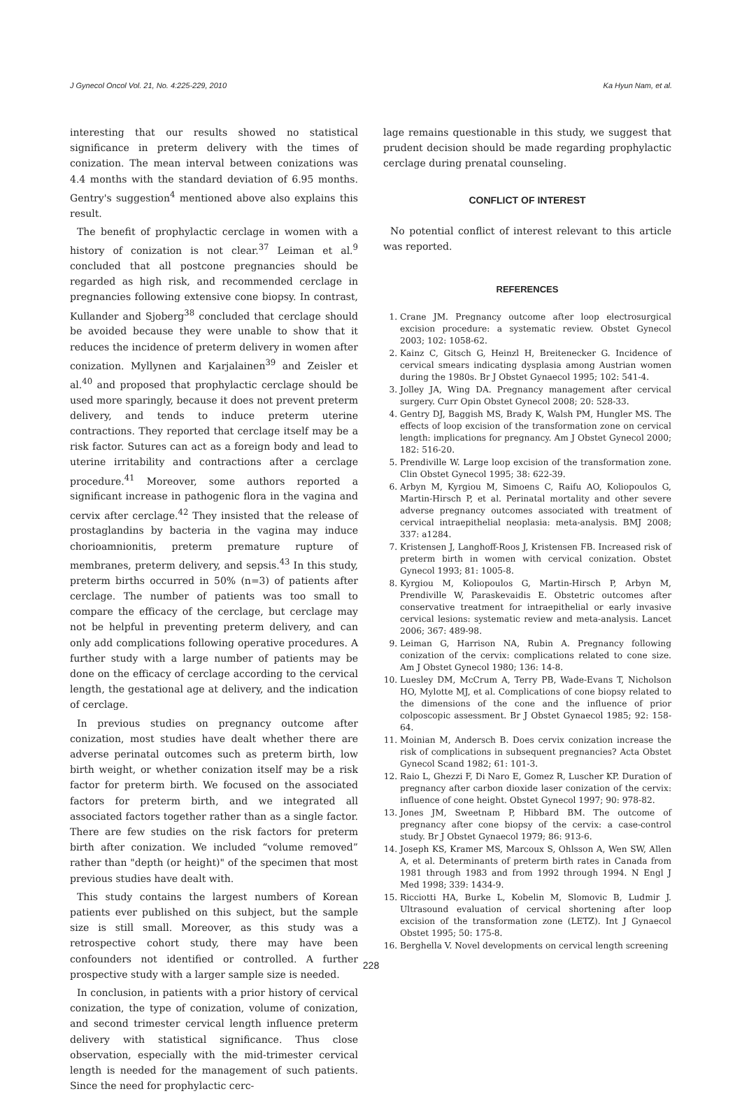J Gynecol Oncol Vol. 21, No. 4:225-229, 2010 Ka Hyun Nam, et al.
interesting that our results showed no statistical significance in preterm delivery with the times of conization. The mean interval between conizations was 4.4 months with the standard deviation of 6.95 months. Gentry's suggestion<sup>4</sup> mentioned above also explains this result.
The benefit of prophylactic cerclage in women with a history of conization is not clear.<sup>37</sup> Leiman et al.<sup>9</sup> concluded that all postcone pregnancies should be regarded as high risk, and recommended cerclage in pregnancies following extensive cone biopsy. In contrast, Kullander and Sjoberg<sup>38</sup> concluded that cerclage should be avoided because they were unable to show that it reduces the incidence of preterm delivery in women after conization. Myllynen and Karjalainen<sup>39</sup> and Zeisler et al.<sup>40</sup> and proposed that prophylactic cerclage should be used more sparingly, because it does not prevent preterm delivery, and tends to induce preterm uterine contractions. They reported that cerclage itself may be a risk factor. Sutures can act as a foreign body and lead to uterine irritability and contractions after a cerclage procedure.<sup>41</sup> Moreover, some authors reported a significant increase in pathogenic flora in the vagina and cervix after cerclage.<sup>42</sup> They insisted that the release of prostaglandins by bacteria in the vagina may induce chorioamnionitis, preterm premature rupture of membranes, preterm delivery, and sepsis.<sup>43</sup> In this study, preterm births occurred in 50% (n=3) of patients after cerclage. The number of patients was too small to compare the efficacy of the cerclage, but cerclage may not be helpful in preventing preterm delivery, and can only add complications following operative procedures. A further study with a large number of patients may be done on the efficacy of cerclage according to the cervical length, the gestational age at delivery, and the indication of cerclage.
In previous studies on pregnancy outcome after conization, most studies have dealt whether there are adverse perinatal outcomes such as preterm birth, low birth weight, or whether conization itself may be a risk factor for preterm birth. We focused on the associated factors for preterm birth, and we integrated all associated factors together rather than as a single factor. There are few studies on the risk factors for preterm birth after conization. We included “volume removed” rather than "depth (or height)" of the specimen that most previous studies have dealt with.
This study contains the largest numbers of Korean patients ever published on this subject, but the sample size is still small. Moreover, as this study was a retrospective cohort study, there may have been confounders not identified or controlled. A further prospective study with a larger sample size is needed.
In conclusion, in patients with a prior history of cervical conization, the type of conization, volume of conization, and second trimester cervical length influence preterm delivery with statistical significance. Thus close observation, especially with the mid-trimester cervical length is needed for the management of such patients. Since the need for prophylactic cerc-
lage remains questionable in this study, we suggest that prudent decision should be made regarding prophylactic cerclage during prenatal counseling.
CONFLICT OF INTEREST
No potential conflict of interest relevant to this article was reported.
REFERENCES
1. Crane JM. Pregnancy outcome after loop electrosurgical excision procedure: a systematic review. Obstet Gynecol 2003; 102: 1058-62.
2. Kainz C, Gitsch G, Heinzl H, Breitenecker G. Incidence of cervical smears indicating dysplasia among Austrian women during the 1980s. Br J Obstet Gynaecol 1995; 102: 541-4.
3. Jolley JA, Wing DA. Pregnancy management after cervical surgery. Curr Opin Obstet Gynecol 2008; 20: 528-33.
4. Gentry DJ, Baggish MS, Brady K, Walsh PM, Hungler MS. The effects of loop excision of the transformation zone on cervical length: implications for pregnancy. Am J Obstet Gynecol 2000; 182: 516-20.
5. Prendiville W. Large loop excision of the transformation zone. Clin Obstet Gynecol 1995; 38: 622-39.
6. Arbyn M, Kyrgiou M, Simoens C, Raifu AO, Koliopoulos G, Martin-Hirsch P, et al. Perinatal mortality and other severe adverse pregnancy outcomes associated with treatment of cervical intraepithelial neoplasia: meta-analysis. BMJ 2008; 337: a1284.
7. Kristensen J, Langhoff-Roos J, Kristensen FB. Increased risk of preterm birth in women with cervical conization. Obstet Gynecol 1993; 81: 1005-8.
8. Kyrgiou M, Koliopoulos G, Martin-Hirsch P, Arbyn M, Prendiville W, Paraskevaidis E. Obstetric outcomes after conservative treatment for intraepithelial or early invasive cervical lesions: systematic review and meta-analysis. Lancet 2006; 367: 489-98.
9. Leiman G, Harrison NA, Rubin A. Pregnancy following conization of the cervix: complications related to cone size. Am J Obstet Gynecol 1980; 136: 14-8.
10. Luesley DM, McCrum A, Terry PB, Wade-Evans T, Nicholson HO, Mylotte MJ, et al. Complications of cone biopsy related to the dimensions of the cone and the influence of prior colposcopic assessment. Br J Obstet Gynaecol 1985; 92: 158-64.
11. Moinian M, Andersch B. Does cervix conization increase the risk of complications in subsequent pregnancies? Acta Obstet Gynecol Scand 1982; 61: 101-3.
12. Raio L, Ghezzi F, Di Naro E, Gomez R, Luscher KP. Duration of pregnancy after carbon dioxide laser conization of the cervix: influence of cone height. Obstet Gynecol 1997; 90: 978-82.
13. Jones JM, Sweetnam P, Hibbard BM. The outcome of pregnancy after cone biopsy of the cervix: a case-control study. Br J Obstet Gynaecol 1979; 86: 913-6.
14. Joseph KS, Kramer MS, Marcoux S, Ohlsson A, Wen SW, Allen A, et al. Determinants of preterm birth rates in Canada from 1981 through 1983 and from 1992 through 1994. N Engl J Med 1998; 339: 1434-9.
15. Ricciotti HA, Burke L, Kobelin M, Slomovic B, Ludmir J. Ultrasound evaluation of cervical shortening after loop excision of the transformation zone (LETZ). Int J Gynaecol Obstet 1995; 50: 175-8.
16. Berghella V. Novel developments on cervical length screening
228